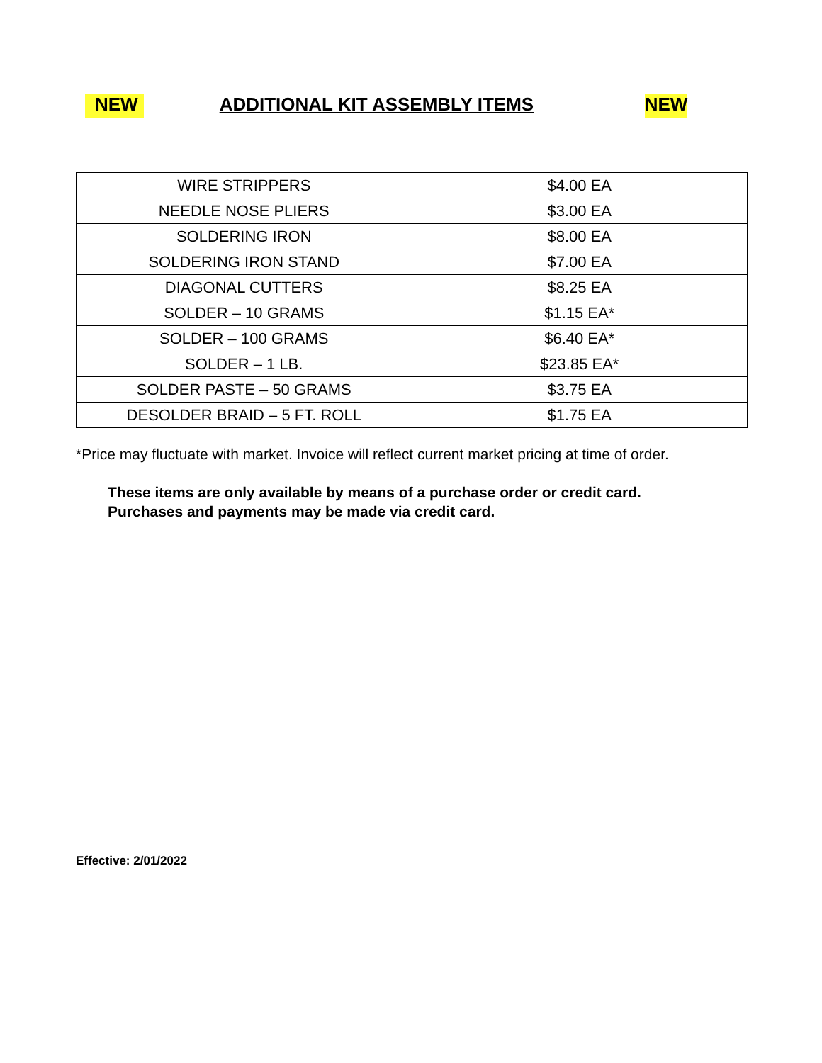NEW ADDITIONAL KIT ASSEMBLY ITEMS NEW
| WIRE STRIPPERS | $4.00 EA |
| NEEDLE NOSE PLIERS | $3.00 EA |
| SOLDERING IRON | $8.00 EA |
| SOLDERING IRON STAND | $7.00 EA |
| DIAGONAL CUTTERS | $8.25 EA |
| SOLDER – 10 GRAMS | $1.15 EA* |
| SOLDER – 100 GRAMS | $6.40 EA* |
| SOLDER – 1 LB. | $23.85 EA* |
| SOLDER PASTE – 50 GRAMS | $3.75 EA |
| DESOLDER BRAID – 5 FT. ROLL | $1.75 EA |
*Price may fluctuate with market. Invoice will reflect current market pricing at time of order.
These items are only available by means of a purchase order or credit card.
Purchases and payments may be made via credit card.
Effective: 2/01/2022